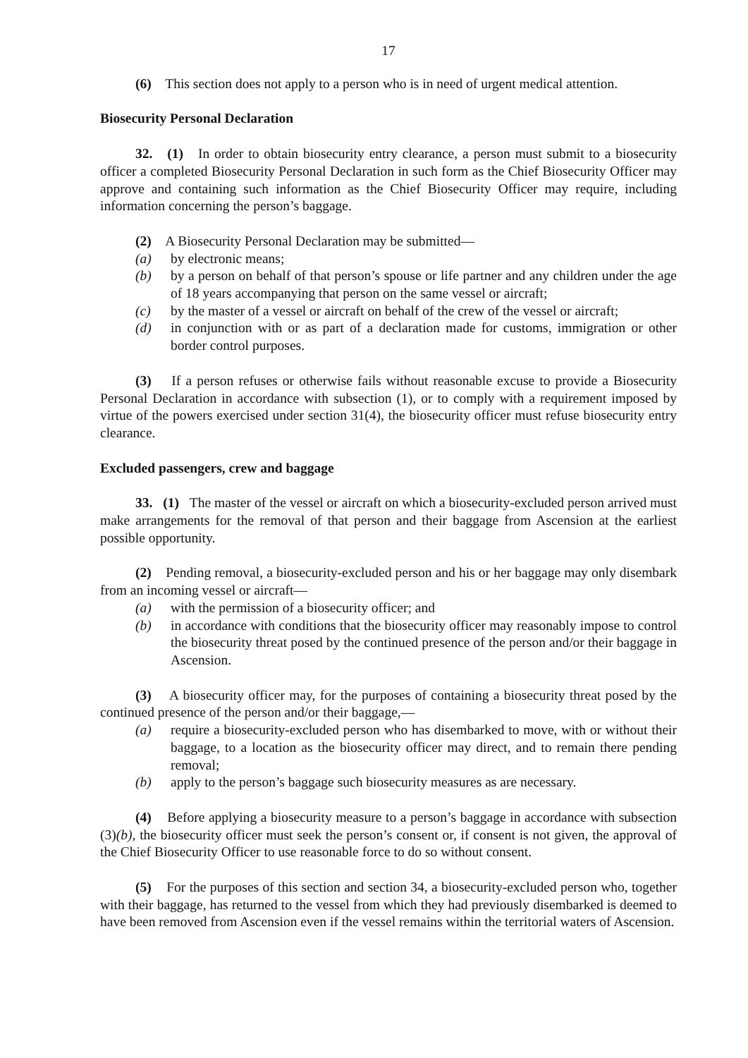17
(6) This section does not apply to a person who is in need of urgent medical attention.
Biosecurity Personal Declaration
32. (1) In order to obtain biosecurity entry clearance, a person must submit to a biosecurity officer a completed Biosecurity Personal Declaration in such form as the Chief Biosecurity Officer may approve and containing such information as the Chief Biosecurity Officer may require, including information concerning the person’s baggage.
(2) A Biosecurity Personal Declaration may be submitted—
(a) by electronic means;
(b) by a person on behalf of that person’s spouse or life partner and any children under the age of 18 years accompanying that person on the same vessel or aircraft;
(c) by the master of a vessel or aircraft on behalf of the crew of the vessel or aircraft;
(d) in conjunction with or as part of a declaration made for customs, immigration or other border control purposes.
(3) If a person refuses or otherwise fails without reasonable excuse to provide a Biosecurity Personal Declaration in accordance with subsection (1), or to comply with a requirement imposed by virtue of the powers exercised under section 31(4), the biosecurity officer must refuse biosecurity entry clearance.
Excluded passengers, crew and baggage
33. (1) The master of the vessel or aircraft on which a biosecurity-excluded person arrived must make arrangements for the removal of that person and their baggage from Ascension at the earliest possible opportunity.
(2) Pending removal, a biosecurity-excluded person and his or her baggage may only disembark from an incoming vessel or aircraft—
(a) with the permission of a biosecurity officer; and
(b) in accordance with conditions that the biosecurity officer may reasonably impose to control the biosecurity threat posed by the continued presence of the person and/or their baggage in Ascension.
(3) A biosecurity officer may, for the purposes of containing a biosecurity threat posed by the continued presence of the person and/or their baggage,—
(a) require a biosecurity-excluded person who has disembarked to move, with or without their baggage, to a location as the biosecurity officer may direct, and to remain there pending removal;
(b) apply to the person’s baggage such biosecurity measures as are necessary.
(4) Before applying a biosecurity measure to a person’s baggage in accordance with subsection (3)(b), the biosecurity officer must seek the person’s consent or, if consent is not given, the approval of the Chief Biosecurity Officer to use reasonable force to do so without consent.
(5) For the purposes of this section and section 34, a biosecurity-excluded person who, together with their baggage, has returned to the vessel from which they had previously disembarked is deemed to have been removed from Ascension even if the vessel remains within the territorial waters of Ascension.